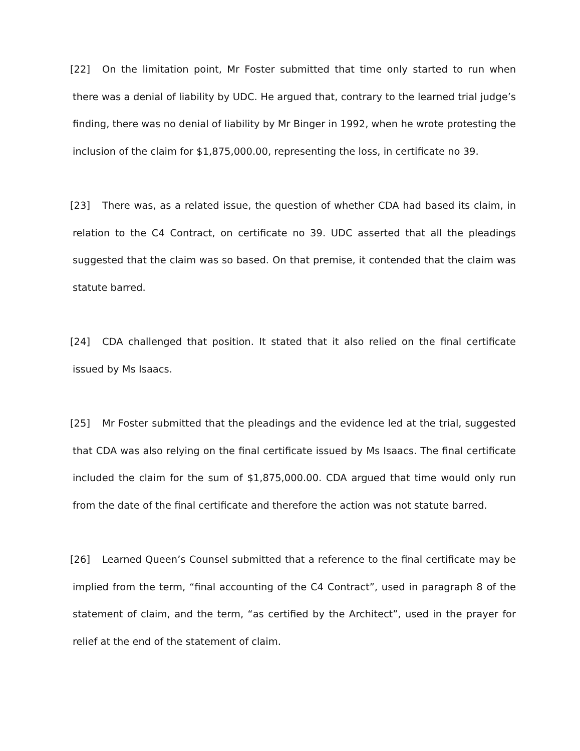[22] On the limitation point, Mr Foster submitted that time only started to run when there was a denial of liability by UDC. He argued that, contrary to the learned trial judge’s finding, there was no denial of liability by Mr Binger in 1992, when he wrote protesting the inclusion of the claim for $1,875,000.00, representing the loss, in certificate no 39.
[23] There was, as a related issue, the question of whether CDA had based its claim, in relation to the C4 Contract, on certificate no 39. UDC asserted that all the pleadings suggested that the claim was so based. On that premise, it contended that the claim was statute barred.
[24] CDA challenged that position. It stated that it also relied on the final certificate issued by Ms Isaacs.
[25] Mr Foster submitted that the pleadings and the evidence led at the trial, suggested that CDA was also relying on the final certificate issued by Ms Isaacs. The final certificate included the claim for the sum of $1,875,000.00. CDA argued that time would only run from the date of the final certificate and therefore the action was not statute barred.
[26] Learned Queen’s Counsel submitted that a reference to the final certificate may be implied from the term, “final accounting of the C4 Contract”, used in paragraph 8 of the statement of claim, and the term, “as certified by the Architect”, used in the prayer for relief at the end of the statement of claim.